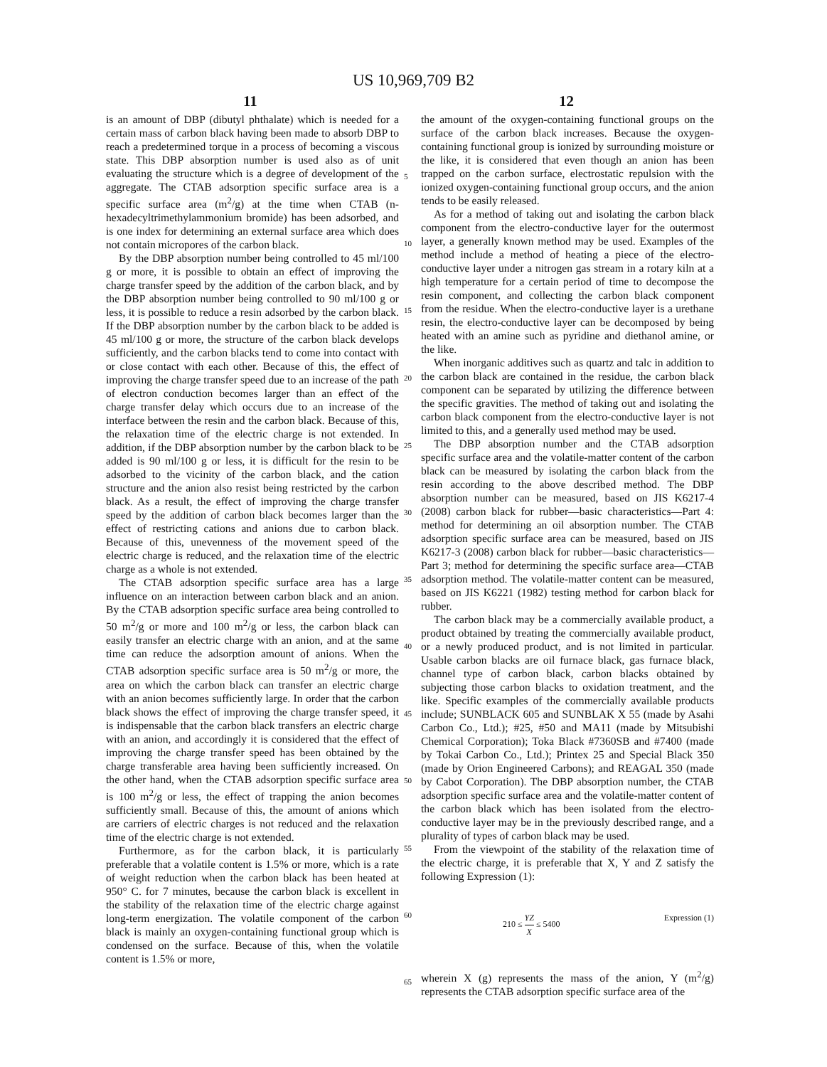US 10,969,709 B2
11 12
is an amount of DBP (dibutyl phthalate) which is needed for a certain mass of carbon black having been made to absorb DBP to reach a predetermined torque in a process of becoming a viscous state. This DBP absorption number is used also as of unit evaluating the structure which is a degree of development of the aggregate. The CTAB adsorption specific surface area is a specific surface area (m<sup>2</sup>/g) at the time when CTAB (n-hexadecyltrimethylammonium bromide) has been adsorbed, and is one index for determining an external surface area which does not contain micropores of the carbon black.
By the DBP absorption number being controlled to 45 ml/100 g or more, it is possible to obtain an effect of improving the charge transfer speed by the addition of the carbon black, and by the DBP absorption number being controlled to 90 ml/100 g or less, it is possible to reduce a resin adsorbed by the carbon black. If the DBP absorption number by the carbon black to be added is 45 ml/100 g or more, the structure of the carbon black develops sufficiently, and the carbon blacks tend to come into contact with or close contact with each other. Because of this, the effect of improving the charge transfer speed due to an increase of the path of electron conduction becomes larger than an effect of the charge transfer delay which occurs due to an increase of the interface between the resin and the carbon black. Because of this, the relaxation time of the electric charge is not extended. In addition, if the DBP absorption number by the carbon black to be added is 90 ml/100 g or less, it is difficult for the resin to be adsorbed to the vicinity of the carbon black, and the cation structure and the anion also resist being restricted by the carbon black. As a result, the effect of improving the charge transfer speed by the addition of carbon black becomes larger than the effect of restricting cations and anions due to carbon black. Because of this, unevenness of the movement speed of the electric charge is reduced, and the relaxation time of the electric charge as a whole is not extended.
The CTAB adsorption specific surface area has a large influence on an interaction between carbon black and an anion. By the CTAB adsorption specific surface area being controlled to 50 m<sup>2</sup>/g or more and 100 m<sup>2</sup>/g or less, the carbon black can easily transfer an electric charge with an anion, and at the same time can reduce the adsorption amount of anions. When the CTAB adsorption specific surface area is 50 m<sup>2</sup>/g or more, the area on which the carbon black can transfer an electric charge with an anion becomes sufficiently large. In order that the carbon black shows the effect of improving the charge transfer speed, it is indispensable that the carbon black transfers an electric charge with an anion, and accordingly it is considered that the effect of improving the charge transfer speed has been obtained by the charge transferable area having been sufficiently increased. On the other hand, when the CTAB adsorption specific surface area is 100 m<sup>2</sup>/g or less, the effect of trapping the anion becomes sufficiently small. Because of this, the amount of anions which are carriers of electric charges is not reduced and the relaxation time of the electric charge is not extended.
Furthermore, as for the carbon black, it is particularly preferable that a volatile content is 1.5% or more, which is a rate of weight reduction when the carbon black has been heated at 950° C. for 7 minutes, because the carbon black is excellent in the stability of the relaxation time of the electric charge against long-term energization. The volatile component of the carbon black is mainly an oxygen-containing functional group which is condensed on the surface. Because of this, when the volatile content is 1.5% or more,
the amount of the oxygen-containing functional groups on the surface of the carbon black increases. Because the oxygen-containing functional group is ionized by surrounding moisture or the like, it is considered that even though an anion has been trapped on the carbon surface, electrostatic repulsion with the ionized oxygen-containing functional group occurs, and the anion tends to be easily released.
As for a method of taking out and isolating the carbon black component from the electro-conductive layer for the outermost layer, a generally known method may be used. Examples of the method include a method of heating a piece of the electro-conductive layer under a nitrogen gas stream in a rotary kiln at a high temperature for a certain period of time to decompose the resin component, and collecting the carbon black component from the residue. When the electro-conductive layer is a urethane resin, the electro-conductive layer can be decomposed by being heated with an amine such as pyridine and diethanol amine, or the like.
When inorganic additives such as quartz and talc in addition to the carbon black are contained in the residue, the carbon black component can be separated by utilizing the difference between the specific gravities. The method of taking out and isolating the carbon black component from the electro-conductive layer is not limited to this, and a generally used method may be used.
The DBP absorption number and the CTAB adsorption specific surface area and the volatile-matter content of the carbon black can be measured by isolating the carbon black from the resin according to the above described method. The DBP absorption number can be measured, based on JIS K6217-4 (2008) carbon black for rubber—basic characteristics—Part 4: method for determining an oil absorption number. The CTAB adsorption specific surface area can be measured, based on JIS K6217-3 (2008) carbon black for rubber—basic characteristics—Part 3; method for determining the specific surface area—CTAB adsorption method. The volatile-matter content can be measured, based on JIS K6221 (1982) testing method for carbon black for rubber.
The carbon black may be a commercially available product, a product obtained by treating the commercially available product, or a newly produced product, and is not limited in particular. Usable carbon blacks are oil furnace black, gas furnace black, channel type of carbon black, carbon blacks obtained by subjecting those carbon blacks to oxidation treatment, and the like. Specific examples of the commercially available products include; SUNBLACK 605 and SUNBLAK X 55 (made by Asahi Carbon Co., Ltd.); #25, #50 and MA11 (made by Mitsubishi Chemical Corporation); Toka Black #7360SB and #7400 (made by Tokai Carbon Co., Ltd.); Printex 25 and Special Black 350 (made by Orion Engineered Carbons); and REAGAL 350 (made by Cabot Corporation). The DBP absorption number, the CTAB adsorption specific surface area and the volatile-matter content of the carbon black which has been isolated from the electro-conductive layer may be in the previously described range, and a plurality of types of carbon black may be used.
From the viewpoint of the stability of the relaxation time of the electric charge, it is preferable that X, Y and Z satisfy the following Expression (1):
210 ≤ YZ X ≤ 5400 Expression (1)
wherein X (g) represents the mass of the anion, Y (m<sup>2</sup>/g) represents the CTAB adsorption specific surface area of the
5
10
15
20
25
30
35
40
45
50
55
60
65